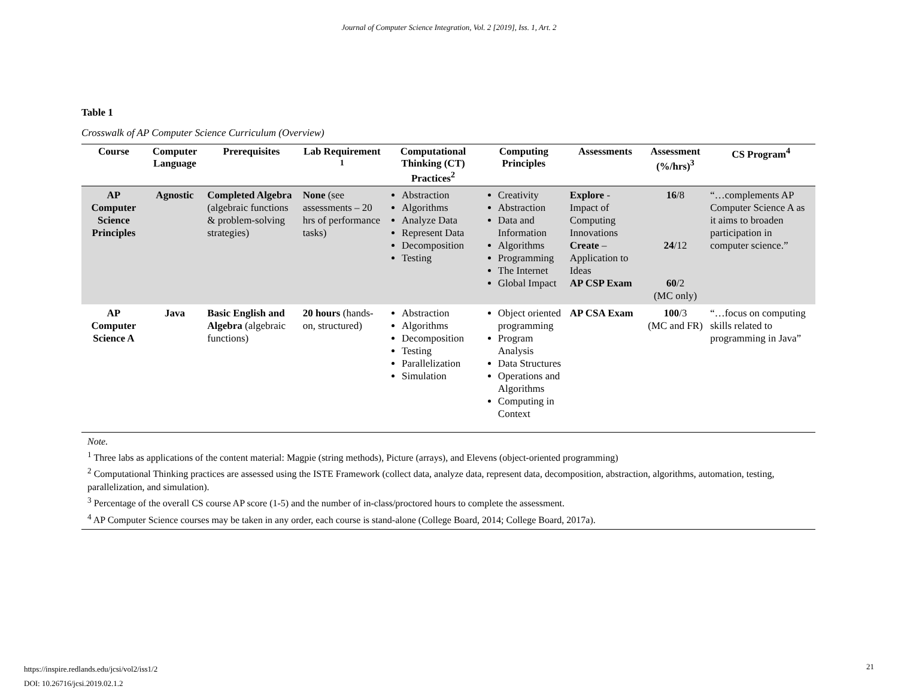Journal of Computer Science Integration, Vol. 2 [2019], Iss. 1, Art. 2
Table 1
Crosswalk of AP Computer Science Curriculum (Overview)
| Course | Computer Language | Prerequisites | Lab Requirement <sup>1</sup> | Computational Thinking (CT) Practices<sup>2</sup> | Computing Principles | Assessments | Assessment (%/hrs)<sup>3</sup> | CS Program<sup>4</sup> |
| --- | --- | --- | --- | --- | --- | --- | --- | --- |
| AP Computer Science Principles | Agnostic | Completed Algebra (algebraic functions & problem-solving strategies) | None (see assessments – 20 hrs of performance tasks) | Abstraction Algorithms Analyze Data Represent Data Decomposition Testing | Creativity Abstraction Data and Information Algorithms Programming The Internet Global Impact | Explore - Impact of Computing Innovations Create – Application to Ideas AP CSP Exam | 16 /8 24 /12 60 /2 (MC only) | “…complements AP Computer Science A as it aims to broaden participation in computer science.” |
| AP Computer Science A | Java | Basic English and Algebra (algebraic functions) | 20 hours (hands-on, structured) | Abstraction Algorithms Decomposition Testing Parallelization Simulation | Object oriented programming Program Analysis Data Structures Operations and Algorithms Computing in Context | AP CSA Exam | 100 /3 (MC and FR) | “…focus on computing skills related to programming in Java” |
Note.
<sup>1</sup> Three labs as applications of the content material: Magpie (string methods), Picture (arrays), and Elevens (object-oriented programming)
<sup>2</sup> Computational Thinking practices are assessed using the ISTE Framework (collect data, analyze data, represent data, decomposition, abstraction, algorithms, automation, testing, parallelization, and simulation).
<sup>3</sup> Percentage of the overall CS course AP score (1-5) and the number of in-class/proctored hours to complete the assessment.
<sup>4</sup> AP Computer Science courses may be taken in any order, each course is stand-alone (College Board, 2014; College Board, 2017a).
https://inspire.redlands.edu/jcsi/vol2/iss1/2
DOI: 10.26716/jcsi.2019.02.1.2
21